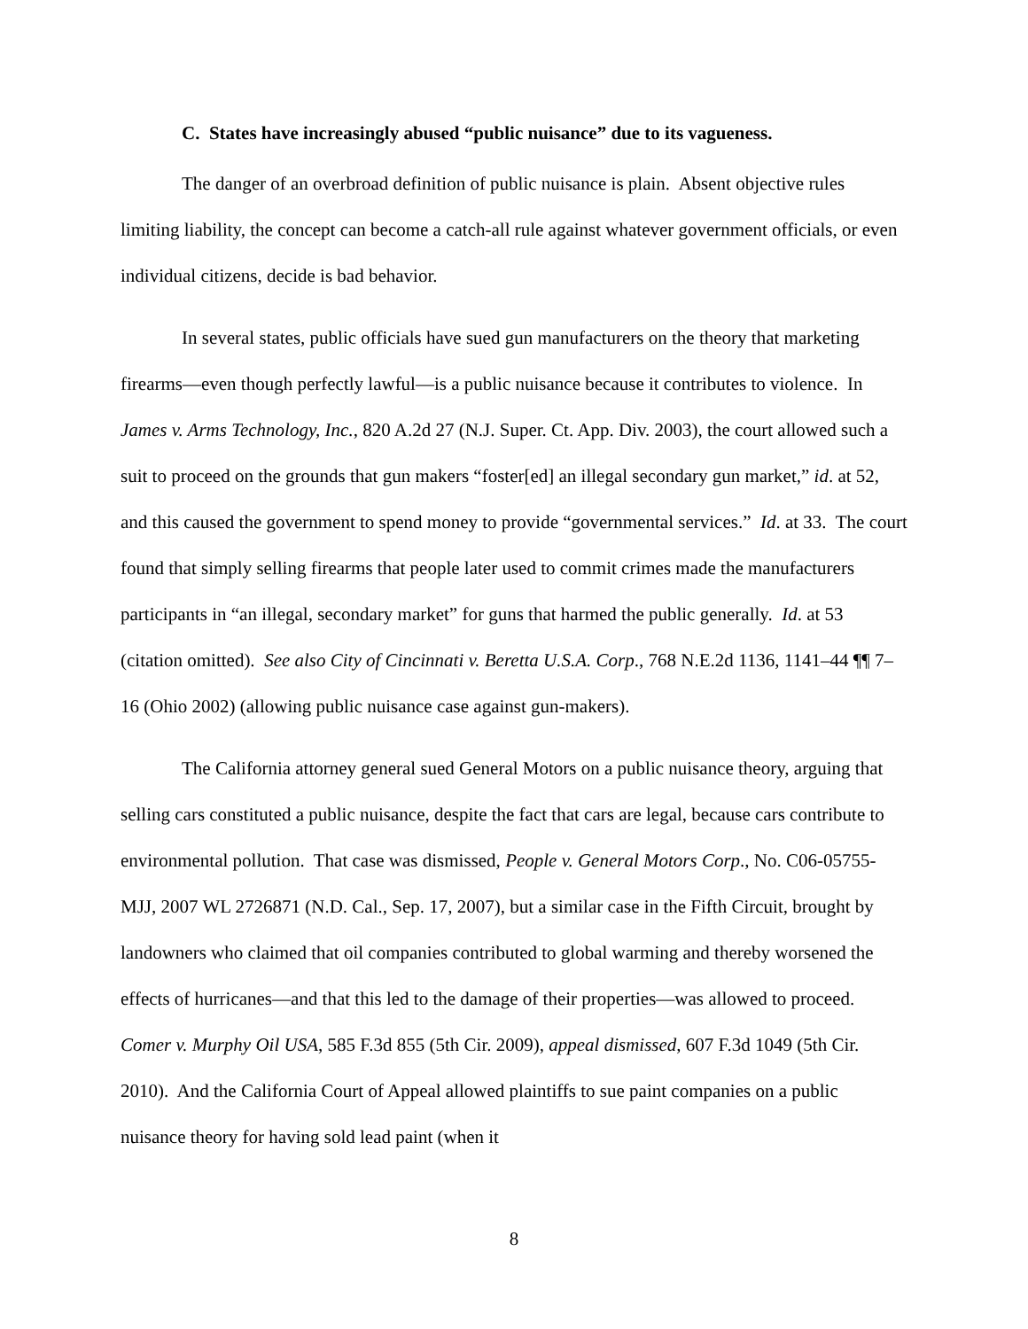C. States have increasingly abused “public nuisance” due to its vagueness.
The danger of an overbroad definition of public nuisance is plain. Absent objective rules limiting liability, the concept can become a catch-all rule against whatever government officials, or even individual citizens, decide is bad behavior.
In several states, public officials have sued gun manufacturers on the theory that marketing firearms—even though perfectly lawful—is a public nuisance because it contributes to violence. In James v. Arms Technology, Inc., 820 A.2d 27 (N.J. Super. Ct. App. Div. 2003), the court allowed such a suit to proceed on the grounds that gun makers “foster[ed] an illegal secondary gun market,” id. at 52, and this caused the government to spend money to provide “governmental services.” Id. at 33. The court found that simply selling firearms that people later used to commit crimes made the manufacturers participants in “an illegal, secondary market” for guns that harmed the public generally. Id. at 53 (citation omitted). See also City of Cincinnati v. Beretta U.S.A. Corp., 768 N.E.2d 1136, 1141–44 ¶¶ 7–16 (Ohio 2002) (allowing public nuisance case against gun-makers).
The California attorney general sued General Motors on a public nuisance theory, arguing that selling cars constituted a public nuisance, despite the fact that cars are legal, because cars contribute to environmental pollution. That case was dismissed, People v. General Motors Corp., No. C06-05755-MJJ, 2007 WL 2726871 (N.D. Cal., Sep. 17, 2007), but a similar case in the Fifth Circuit, brought by landowners who claimed that oil companies contributed to global warming and thereby worsened the effects of hurricanes—and that this led to the damage of their properties—was allowed to proceed. Comer v. Murphy Oil USA, 585 F.3d 855 (5th Cir. 2009), appeal dismissed, 607 F.3d 1049 (5th Cir. 2010). And the California Court of Appeal allowed plaintiffs to sue paint companies on a public nuisance theory for having sold lead paint (when it
8